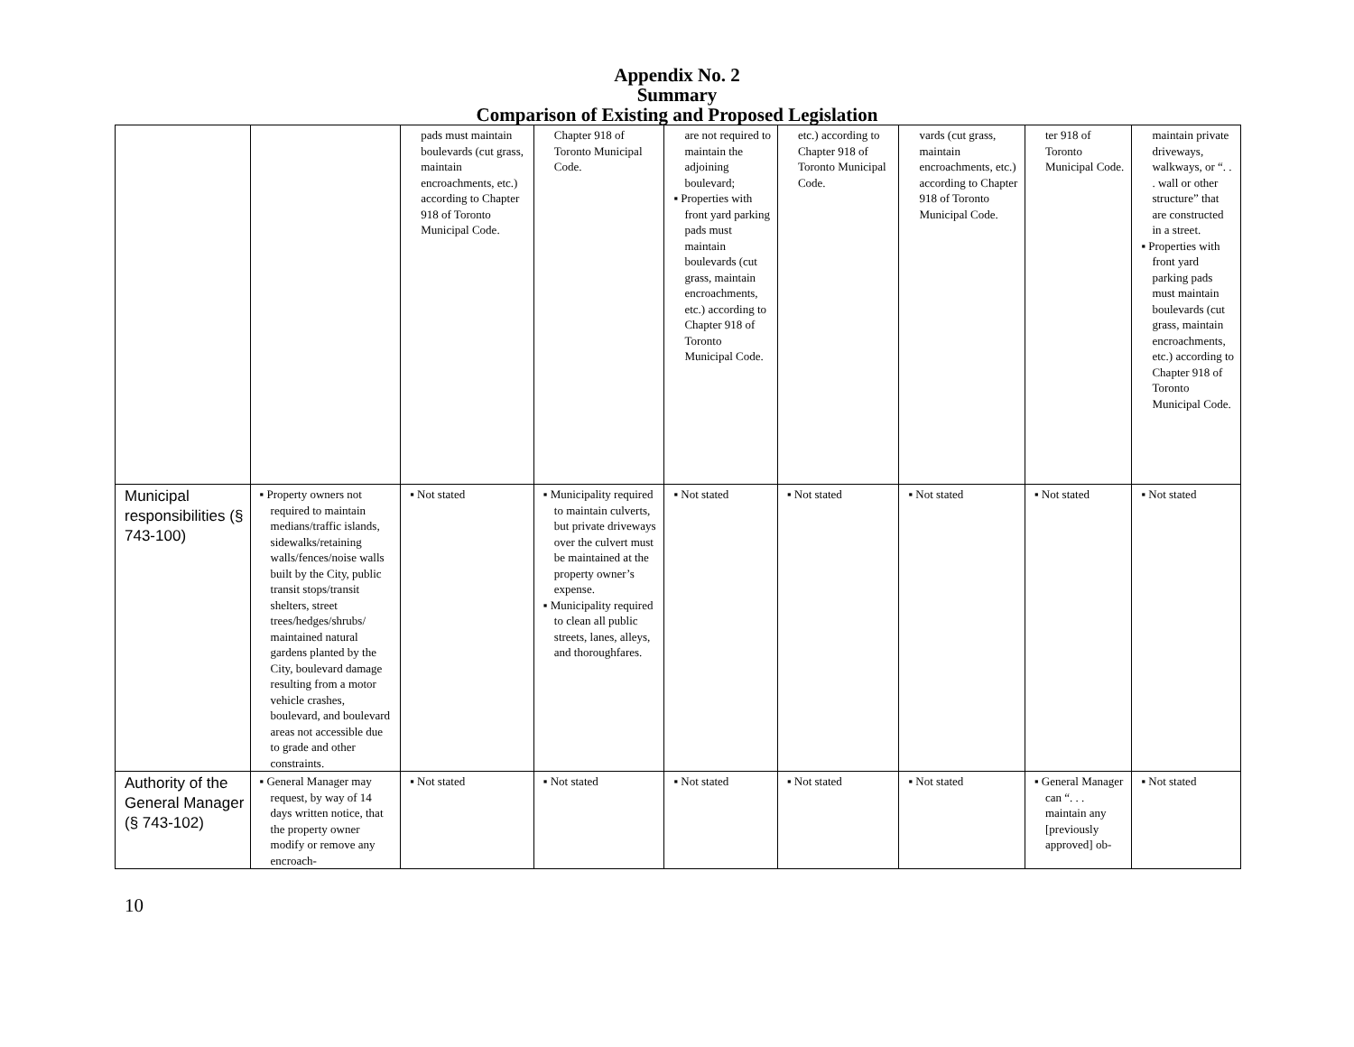Appendix No. 2
Summary
Comparison of Existing and Proposed Legislation
| | | pads must maintain boulevards (cut grass, maintain encroachments, etc.) according to Chapter 918 of Toronto Municipal Code. | Chapter 918 of Toronto Municipal Code. | are not required to maintain the adjoining boulevard; ▪ Properties with front yard parking pads must maintain boulevards (cut grass, maintain encroachments, etc.) according to Chapter 918 of Toronto Municipal Code. | etc.) according to Chapter 918 of Toronto Municipal Code. | vards (cut grass, maintain encroachments, etc.) according to Chapter 918 of Toronto Municipal Code. | ter 918 of Toronto Municipal Code. | maintain private driveways, walkways, or “. . . wall or other structure” that are constructed in a street. ▪ Properties with front yard parking pads must maintain boulevards (cut grass, maintain encroachments, etc.) according to Chapter 918 of Toronto Municipal Code. |
| Municipal responsibilities (§ 743-100) | ▪ Property owners not required to maintain medians/traffic islands, sidewalks/retaining walls/fences/noise walls built by the City, public transit stops/transit shelters, street trees/hedges/shrubs/ maintained natural gardens planted by the City, boulevard damage resulting from a motor vehicle crashes, boulevard, and boulevard areas not accessible due to grade and other constraints. | ▪ Not stated | ▪ Municipality required to maintain culverts, but private driveways over the culvert must be maintained at the property owner’s expense. ▪ Municipality required to clean all public streets, lanes, alleys, and thoroughfares. | ▪ Not stated | ▪ Not stated | ▪ Not stated | ▪ Not stated | ▪ Not stated |
| Authority of the General Manager (§ 743-102) | ▪ General Manager may request, by way of 14 days written notice, that the property owner modify or remove any encroach- | ▪ Not stated | ▪ Not stated | ▪ Not stated | ▪ Not stated | ▪ Not stated | ▪ General Manager can “. . . maintain any [previously approved] ob- | ▪ Not stated |
10